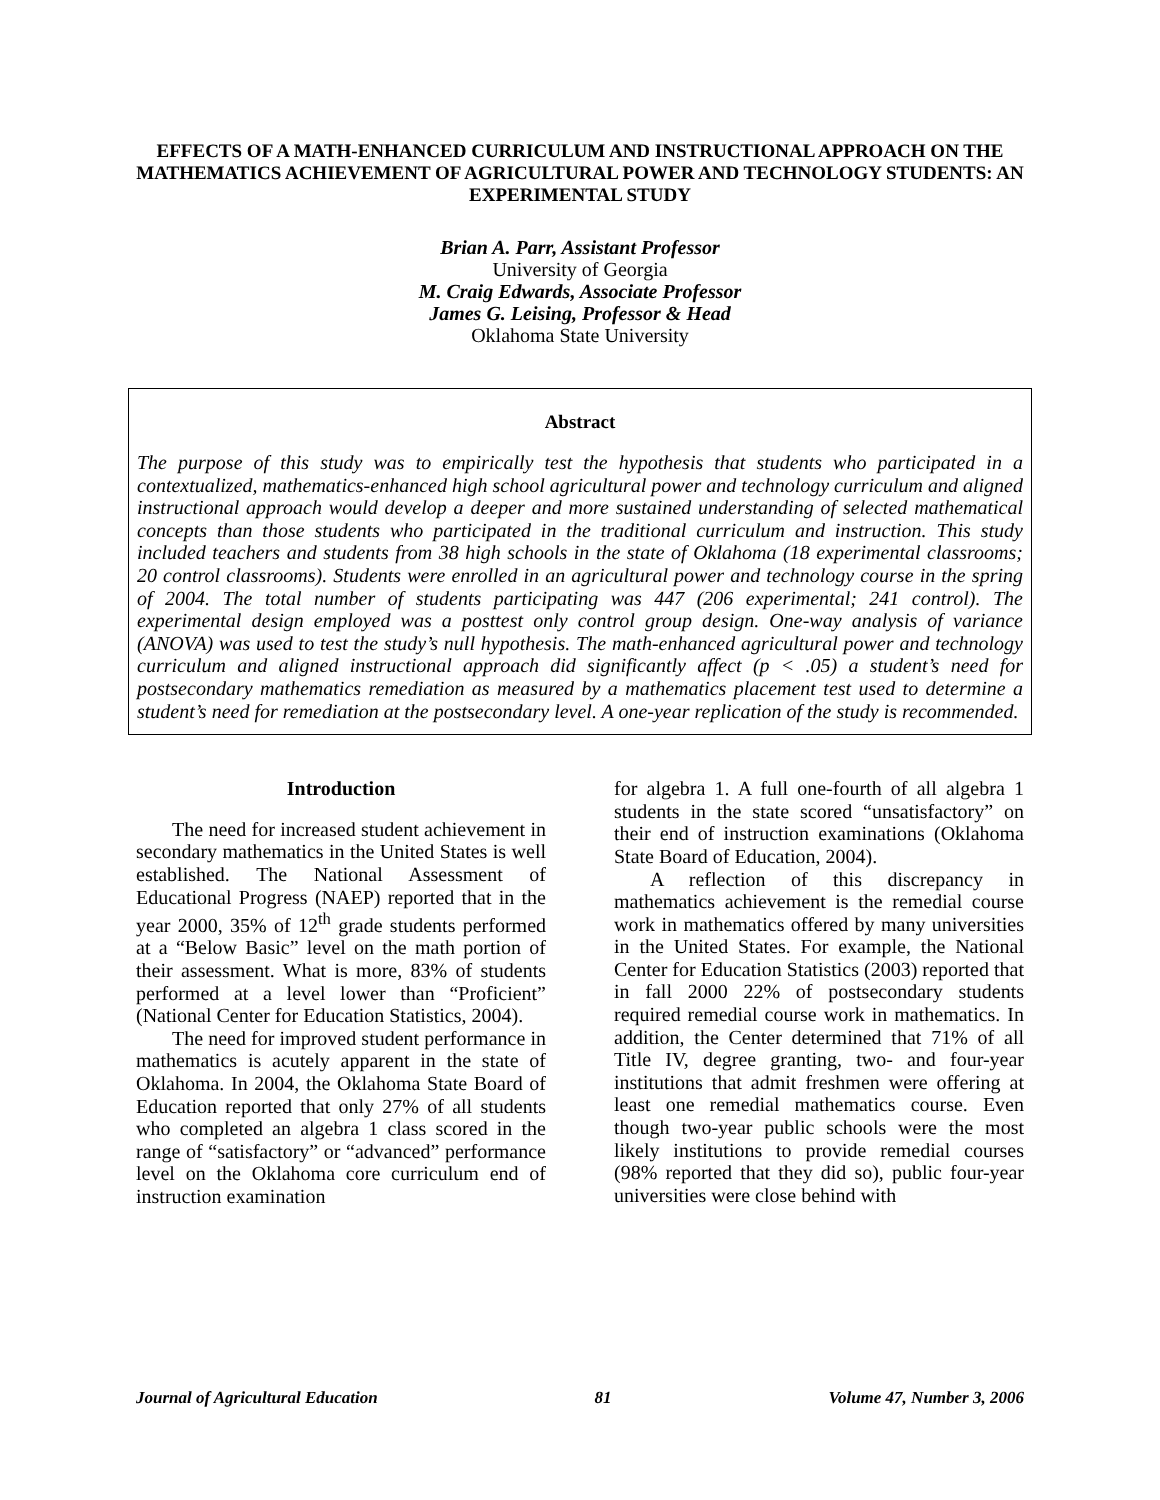EFFECTS OF A MATH-ENHANCED CURRICULUM AND INSTRUCTIONAL APPROACH ON THE MATHEMATICS ACHIEVEMENT OF AGRICULTURAL POWER AND TECHNOLOGY STUDENTS: AN EXPERIMENTAL STUDY
Brian A. Parr, Assistant Professor
University of Georgia
M. Craig Edwards, Associate Professor
James G. Leising, Professor & Head
Oklahoma State University
Abstract
The purpose of this study was to empirically test the hypothesis that students who participated in a contextualized, mathematics-enhanced high school agricultural power and technology curriculum and aligned instructional approach would develop a deeper and more sustained understanding of selected mathematical concepts than those students who participated in the traditional curriculum and instruction. This study included teachers and students from 38 high schools in the state of Oklahoma (18 experimental classrooms; 20 control classrooms). Students were enrolled in an agricultural power and technology course in the spring of 2004. The total number of students participating was 447 (206 experimental; 241 control). The experimental design employed was a posttest only control group design. One-way analysis of variance (ANOVA) was used to test the study’s null hypothesis. The math-enhanced agricultural power and technology curriculum and aligned instructional approach did significantly affect (p < .05) a student’s need for postsecondary mathematics remediation as measured by a mathematics placement test used to determine a student’s need for remediation at the postsecondary level. A one-year replication of the study is recommended.
Introduction
The need for increased student achievement in secondary mathematics in the United States is well established. The National Assessment of Educational Progress (NAEP) reported that in the year 2000, 35% of 12<sup>th</sup> grade students performed at a “Below Basic” level on the math portion of their assessment. What is more, 83% of students performed at a level lower than “Proficient” (National Center for Education Statistics, 2004).
The need for improved student performance in mathematics is acutely apparent in the state of Oklahoma. In 2004, the Oklahoma State Board of Education reported that only 27% of all students who completed an algebra 1 class scored in the range of “satisfactory” or “advanced” performance level on the Oklahoma core curriculum end of instruction examination
for algebra 1. A full one-fourth of all algebra 1 students in the state scored “unsatisfactory” on their end of instruction examinations (Oklahoma State Board of Education, 2004).
A reflection of this discrepancy in mathematics achievement is the remedial course work in mathematics offered by many universities in the United States. For example, the National Center for Education Statistics (2003) reported that in fall 2000 22% of postsecondary students required remedial course work in mathematics. In addition, the Center determined that 71% of all Title IV, degree granting, two- and four-year institutions that admit freshmen were offering at least one remedial mathematics course. Even though two-year public schools were the most likely institutions to provide remedial courses (98% reported that they did so), public four-year universities were close behind with
Journal of Agricultural Education 81 Volume 47, Number 3, 2006